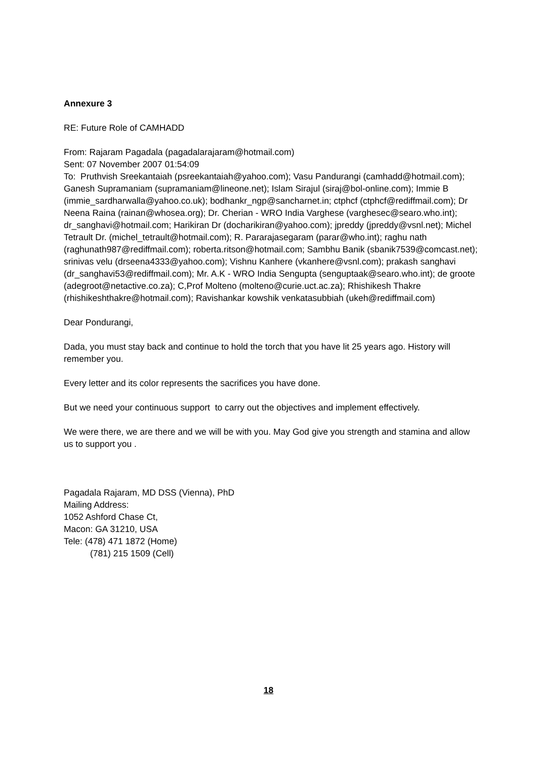Annexure 3
RE: Future Role of CAMHADD
From: Rajaram Pagadala (pagadalarajaram@hotmail.com)
Sent: 07 November 2007 01:54:09
To: Pruthvish Sreekantaiah (psreekantaiah@yahoo.com); Vasu Pandurangi (camhadd@hotmail.com); Ganesh Supramaniam (supramaniam@lineone.net); Islam Sirajul (siraj@bol-online.com); Immie B (immie_sardharwalla@yahoo.co.uk); bodhankr_ngp@sancharnet.in; ctphcf (ctphcf@rediffmail.com); Dr Neena Raina (rainan@whosea.org); Dr. Cherian - WRO India Varghese (varghesec@searo.who.int); dr_sanghavi@hotmail.com; Harikiran Dr (docharikiran@yahoo.com); jpreddy (jpreddy@vsnl.net); Michel Tetrault Dr. (michel_tetrault@hotmail.com); R. Pararajasegaram (parar@who.int); raghu nath (raghunath987@rediffmail.com); roberta.ritson@hotmail.com; Sambhu Banik (sbanik7539@comcast.net); srinivas velu (drseena4333@yahoo.com); Vishnu Kanhere (vkanhere@vsnl.com); prakash sanghavi (dr_sanghavi53@rediffmail.com); Mr. A.K - WRO India Sengupta (senguptaak@searo.who.int); de groote (adegroot@netactive.co.za); C,Prof Molteno (molteno@curie.uct.ac.za); Rhishikesh Thakre (rhishikeshthakre@hotmail.com); Ravishankar kowshik venkatasubbiah (ukeh@rediffmail.com)
Dear Pondurangi,
Dada, you must stay back and continue to hold the torch that you have lit 25 years ago. History will remember you.
Every letter and its color represents the sacrifices you have done.
But we need your continuous support to carry out the objectives and implement effectively.
We were there, we are there and we will be with you. May God give you strength and stamina and allow us to support you .
Pagadala Rajaram, MD DSS (Vienna), PhD
Mailing Address:
1052 Ashford Chase Ct,
Macon: GA 31210, USA
Tele: (478) 471 1872 (Home)
(781) 215 1509 (Cell)
18